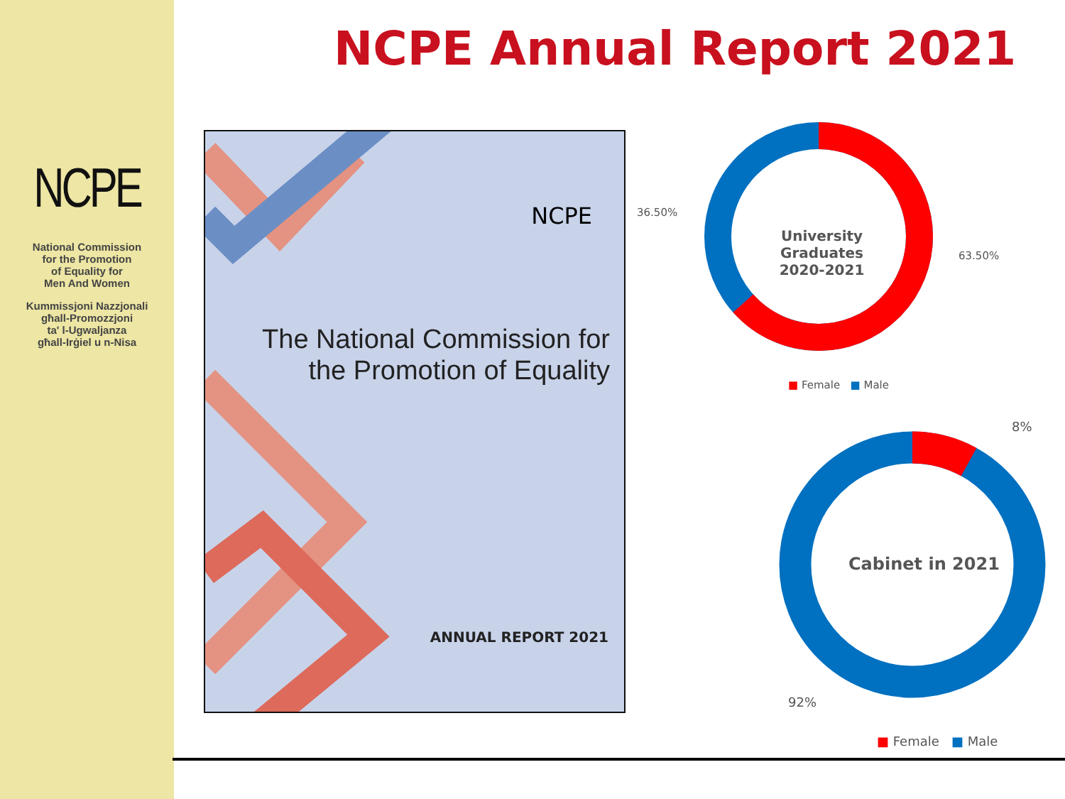NCPE
National Commission
for the Promotion
of Equality for
Men And Women
Kummissjoni Nazzjonali
għall-Promozzjoni
ta' l-Ugwaljanza
għall-Irġiel u n-Nisa
NCPE Annual Report 2021
NCPE
The National Commission for
the Promotion of Equality
ANNUAL REPORT 2021
University Graduates
2020-2021
36.50%
63.50%
■ Female ■ Male
Cabinet in 2021
8%
92%
■ Female ■ Male